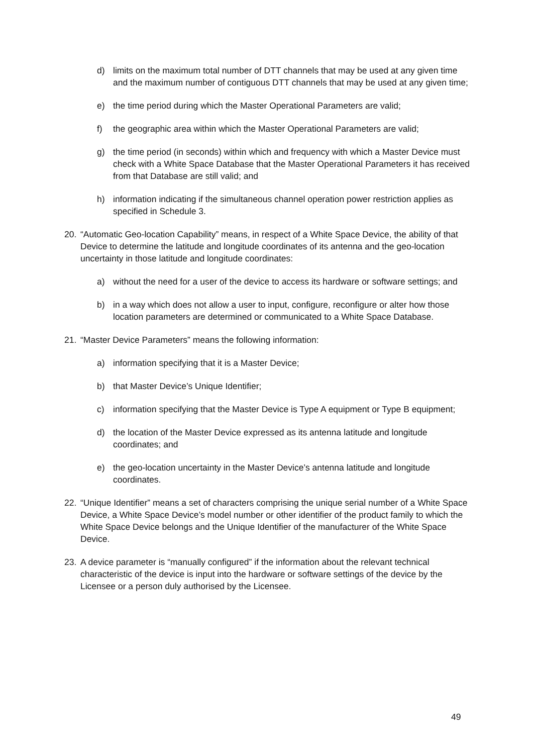d) limits on the maximum total number of DTT channels that may be used at any given time and the maximum number of contiguous DTT channels that may be used at any given time;
e) the time period during which the Master Operational Parameters are valid;
f) the geographic area within which the Master Operational Parameters are valid;
g) the time period (in seconds) within which and frequency with which a Master Device must check with a White Space Database that the Master Operational Parameters it has received from that Database are still valid; and
h) information indicating if the simultaneous channel operation power restriction applies as specified in Schedule 3.
20. “Automatic Geo-location Capability” means, in respect of a White Space Device, the ability of that Device to determine the latitude and longitude coordinates of its antenna and the geo-location uncertainty in those latitude and longitude coordinates:
a) without the need for a user of the device to access its hardware or software settings; and
b) in a way which does not allow a user to input, configure, reconfigure or alter how those location parameters are determined or communicated to a White Space Database.
21. “Master Device Parameters” means the following information:
a) information specifying that it is a Master Device;
b) that Master Device’s Unique Identifier;
c) information specifying that the Master Device is Type A equipment or Type B equipment;
d) the location of the Master Device expressed as its antenna latitude and longitude coordinates; and
e) the geo-location uncertainty in the Master Device’s antenna latitude and longitude coordinates.
22. “Unique Identifier” means a set of characters comprising the unique serial number of a White Space Device, a White Space Device’s model number or other identifier of the product family to which the White Space Device belongs and the Unique Identifier of the manufacturer of the White Space Device.
23. A device parameter is “manually configured” if the information about the relevant technical characteristic of the device is input into the hardware or software settings of the device by the Licensee or a person duly authorised by the Licensee.
49